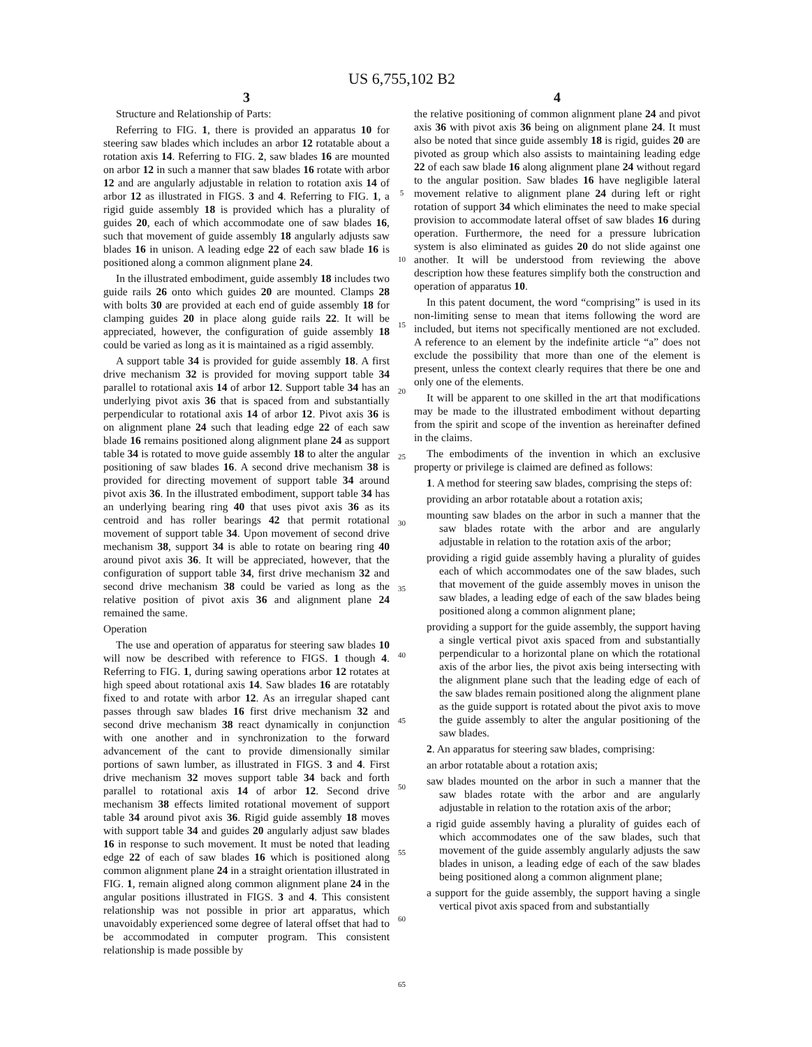US 6,755,102 B2
3
Structure and Relationship of Parts:
Referring to FIG. 1, there is provided an apparatus 10 for steering saw blades which includes an arbor 12 rotatable about a rotation axis 14. Referring to FIG. 2, saw blades 16 are mounted on arbor 12 in such a manner that saw blades 16 rotate with arbor 12 and are angularly adjustable in relation to rotation axis 14 of arbor 12 as illustrated in FIGS. 3 and 4. Referring to FIG. 1, a rigid guide assembly 18 is provided which has a plurality of guides 20, each of which accommodate one of saw blades 16, such that movement of guide assembly 18 angularly adjusts saw blades 16 in unison. A leading edge 22 of each saw blade 16 is positioned along a common alignment plane 24.
In the illustrated embodiment, guide assembly 18 includes two guide rails 26 onto which guides 20 are mounted. Clamps 28 with bolts 30 are provided at each end of guide assembly 18 for clamping guides 20 in place along guide rails 22. It will be appreciated, however, the configuration of guide assembly 18 could be varied as long as it is maintained as a rigid assembly.
A support table 34 is provided for guide assembly 18. A first drive mechanism 32 is provided for moving support table 34 parallel to rotational axis 14 of arbor 12. Support table 34 has an underlying pivot axis 36 that is spaced from and substantially perpendicular to rotational axis 14 of arbor 12. Pivot axis 36 is on alignment plane 24 such that leading edge 22 of each saw blade 16 remains positioned along alignment plane 24 as support table 34 is rotated to move guide assembly 18 to alter the angular positioning of saw blades 16. A second drive mechanism 38 is provided for directing movement of support table 34 around pivot axis 36. In the illustrated embodiment, support table 34 has an underlying bearing ring 40 that uses pivot axis 36 as its centroid and has roller bearings 42 that permit rotational movement of support table 34. Upon movement of second drive mechanism 38, support 34 is able to rotate on bearing ring 40 around pivot axis 36. It will be appreciated, however, that the configuration of support table 34, first drive mechanism 32 and second drive mechanism 38 could be varied as long as the relative position of pivot axis 36 and alignment plane 24 remained the same.
Operation
The use and operation of apparatus for steering saw blades 10 will now be described with reference to FIGS. 1 though 4. Referring to FIG. 1, during sawing operations arbor 12 rotates at high speed about rotational axis 14. Saw blades 16 are rotatably fixed to and rotate with arbor 12. As an irregular shaped cant passes through saw blades 16 first drive mechanism 32 and second drive mechanism 38 react dynamically in conjunction with one another and in synchronization to the forward advancement of the cant to provide dimensionally similar portions of sawn lumber, as illustrated in FIGS. 3 and 4. First drive mechanism 32 moves support table 34 back and forth parallel to rotational axis 14 of arbor 12. Second drive mechanism 38 effects limited rotational movement of support table 34 around pivot axis 36. Rigid guide assembly 18 moves with support table 34 and guides 20 angularly adjust saw blades 16 in response to such movement. It must be noted that leading edge 22 of each of saw blades 16 which is positioned along common alignment plane 24 in a straight orientation illustrated in FIG. 1, remain aligned along common alignment plane 24 in the angular positions illustrated in FIGS. 3 and 4. This consistent relationship was not possible in prior art apparatus, which unavoidably experienced some degree of lateral offset that had to be accommodated in computer program. This consistent relationship is made possible by
5
10
15
20
25
30
35
40
45
50
55
60
65
4
the relative positioning of common alignment plane 24 and pivot axis 36 with pivot axis 36 being on alignment plane 24. It must also be noted that since guide assembly 18 is rigid, guides 20 are pivoted as group which also assists to maintaining leading edge 22 of each saw blade 16 along alignment plane 24 without regard to the angular position. Saw blades 16 have negligible lateral movement relative to alignment plane 24 during left or right rotation of support 34 which eliminates the need to make special provision to accommodate lateral offset of saw blades 16 during operation. Furthermore, the need for a pressure lubrication system is also eliminated as guides 20 do not slide against one another. It will be understood from reviewing the above description how these features simplify both the construction and operation of apparatus 10.
In this patent document, the word “comprising” is used in its non-limiting sense to mean that items following the word are included, but items not specifically mentioned are not excluded. A reference to an element by the indefinite article “a” does not exclude the possibility that more than one of the element is present, unless the context clearly requires that there be one and only one of the elements.
It will be apparent to one skilled in the art that modifications may be made to the illustrated embodiment without departing from the spirit and scope of the invention as hereinafter defined in the claims.
The embodiments of the invention in which an exclusive property or privilege is claimed are defined as follows:
1. A method for steering saw blades, comprising the steps of:
providing an arbor rotatable about a rotation axis;
mounting saw blades on the arbor in such a manner that the saw blades rotate with the arbor and are angularly adjustable in relation to the rotation axis of the arbor;
providing a rigid guide assembly having a plurality of guides each of which accommodates one of the saw blades, such that movement of the guide assembly moves in unison the saw blades, a leading edge of each of the saw blades being positioned along a common alignment plane;
providing a support for the guide assembly, the support having a single vertical pivot axis spaced from and substantially perpendicular to a horizontal plane on which the rotational axis of the arbor lies, the pivot axis being intersecting with the alignment plane such that the leading edge of each of the saw blades remain positioned along the alignment plane as the guide support is rotated about the pivot axis to move the guide assembly to alter the angular positioning of the saw blades.
2. An apparatus for steering saw blades, comprising:
an arbor rotatable about a rotation axis;
saw blades mounted on the arbor in such a manner that the saw blades rotate with the arbor and are angularly adjustable in relation to the rotation axis of the arbor;
a rigid guide assembly having a plurality of guides each of which accommodates one of the saw blades, such that movement of the guide assembly angularly adjusts the saw blades in unison, a leading edge of each of the saw blades being positioned along a common alignment plane;
a support for the guide assembly, the support having a single vertical pivot axis spaced from and substantially